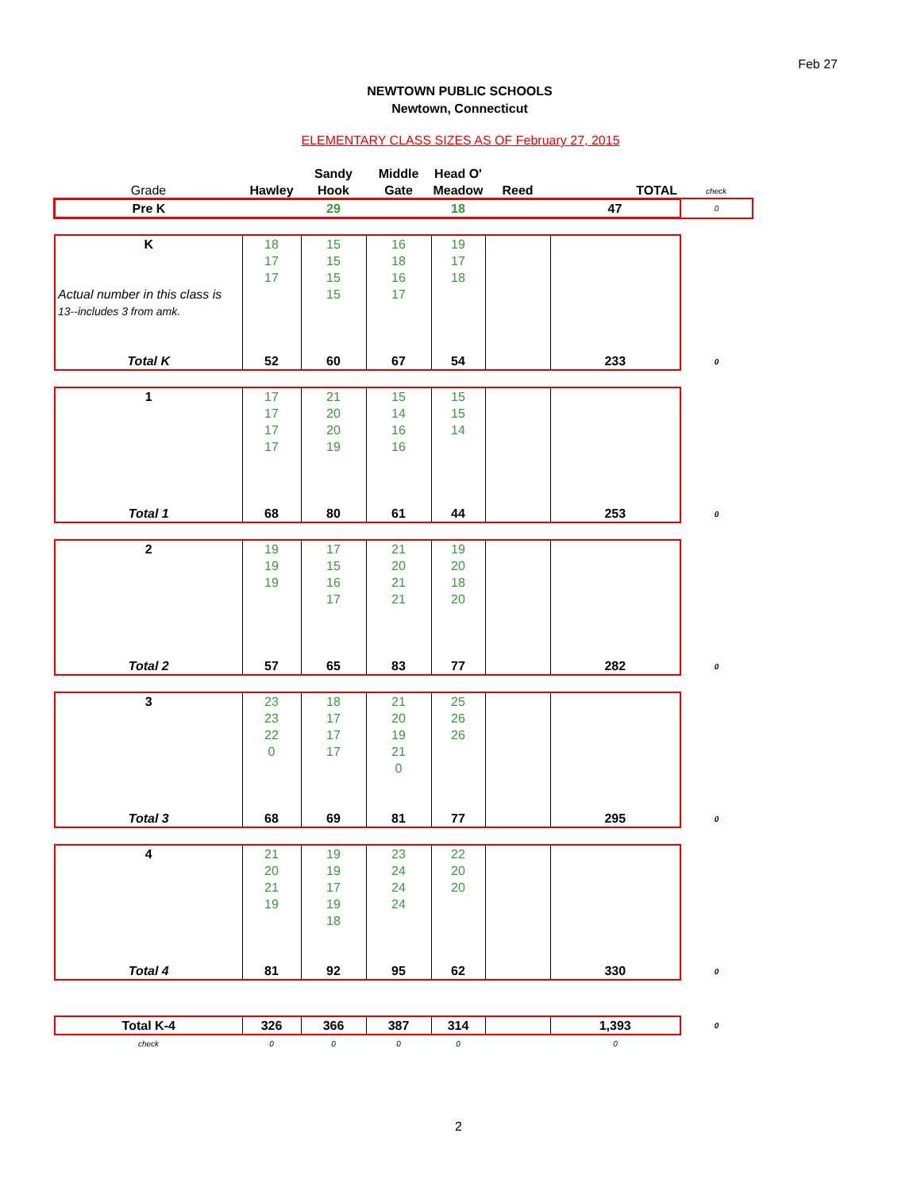Feb 27
NEWTOWN PUBLIC SCHOOLS
Newtown, Connecticut
ELEMENTARY CLASS SIZES AS OF February 27, 2015
| | | Sandy | Middle | Head O' | | | |
| Grade | Hawley | Hook | Gate | Meadow | Reed | TOTAL | check |
| Pre K | | 29 | | 18 | | 47 | 0 |
| K | 18 | 15 | 16 | 19 | | | |
| | 17 | 15 | 18 | 17 | | | |
| | 17 | 15 | 16 | 18 | | | |
| Actual number in this class is | | 15 | 17 | | | | |
| 13--includes 3 from amk. | | | | | | | |
| Total K | 52 | 60 | 67 | 54 | | 233 | 0 |
| 1 | 17 | 21 | 15 | 15 | | | |
| | 17 | 20 | 14 | 15 | | | |
| | 17 | 20 | 16 | 14 | | | |
| | 17 | 19 | 16 | | | | |
| Total 1 | 68 | 80 | 61 | 44 | | 253 | 0 |
| 2 | 19 | 17 | 21 | 19 | | | |
| | 19 | 15 | 20 | 20 | | | |
| | 19 | 16 | 21 | 18 | | | |
| | | 17 | 21 | 20 | | | |
| Total 2 | 57 | 65 | 83 | 77 | | 282 | 0 |
| 3 | 23 | 18 | 21 | 25 | | | |
| | 23 | 17 | 20 | 26 | | | |
| | 22 | 17 | 19 | 26 | | | |
| | 0 | 17 | 21 | | | | |
| | | | 0 | | | | |
| Total 3 | 68 | 69 | 81 | 77 | | 295 | 0 |
| 4 | 21 | 19 | 23 | 22 | | | |
| | 20 | 19 | 24 | 20 | | | |
| | 21 | 17 | 24 | 20 | | | |
| | 19 | 19 | 24 | | | | |
| | | 18 | | | | | |
| Total 4 | 81 | 92 | 95 | 62 | | 330 | 0 |
| Total K-4 | 326 | 366 | 387 | 314 | | 1,393 | 0 |
| check | 0 | 0 | 0 | 0 | | 0 | |
2